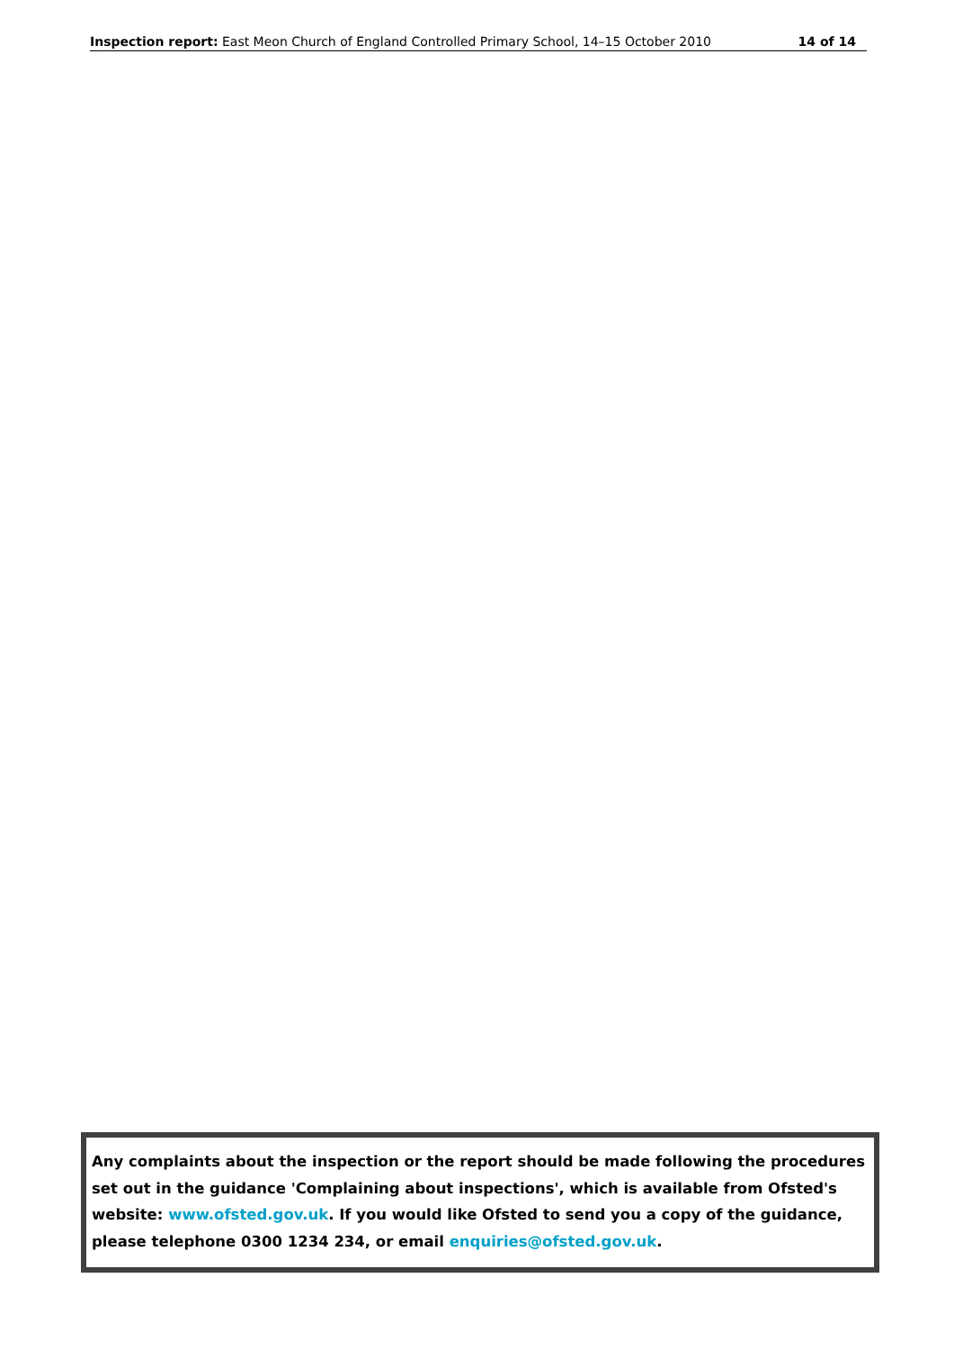Inspection report: East Meon Church of England Controlled Primary School, 14–15 October 2010 14 of 14
Any complaints about the inspection or the report should be made following the procedures set out in the guidance 'Complaining about inspections', which is available from Ofsted's website: www.ofsted.gov.uk. If you would like Ofsted to send you a copy of the guidance, please telephone 0300 1234 234, or email enquiries@ofsted.gov.uk.